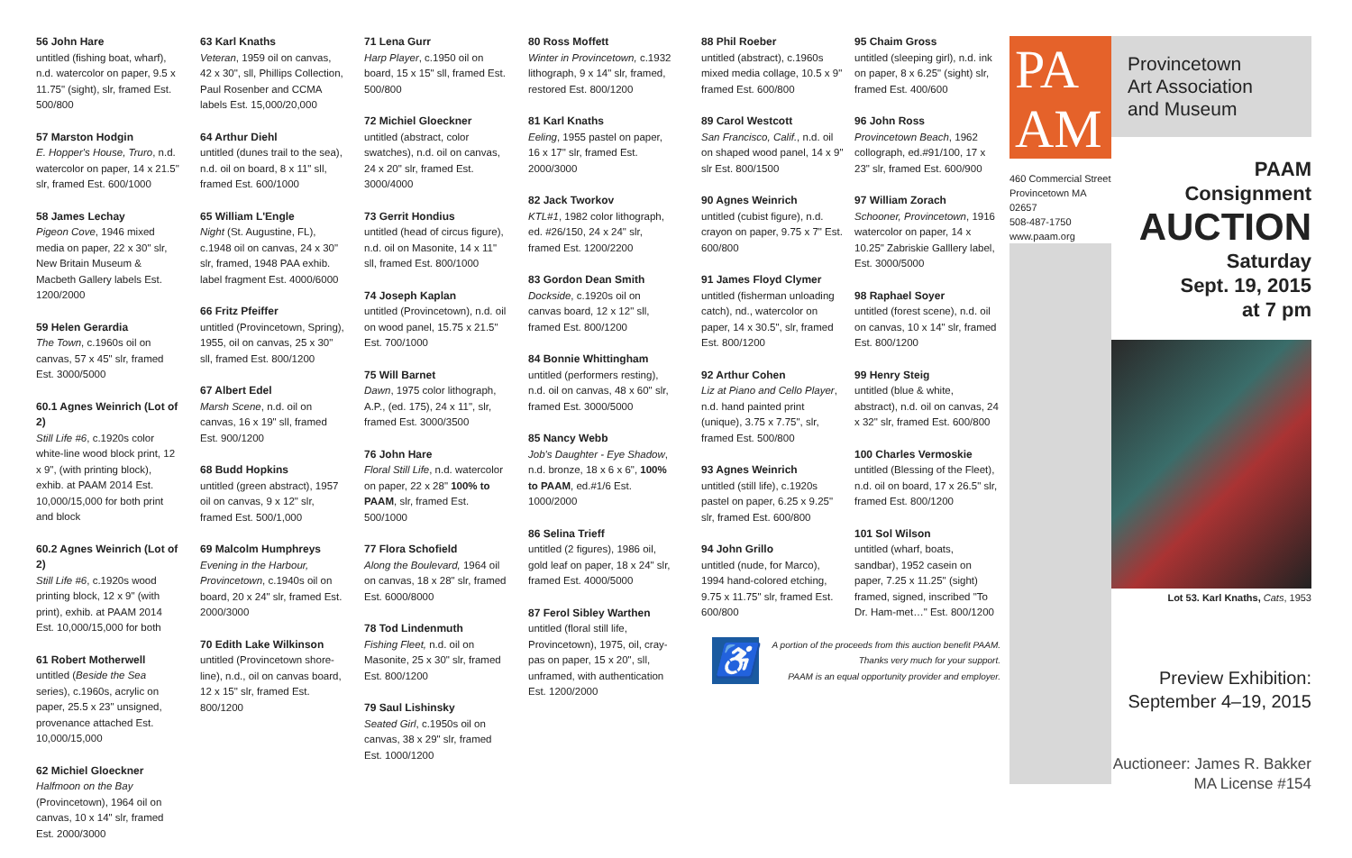56 John Hare
untitled (fishing boat, wharf), n.d. watercolor on paper, 9.5 x 11.75" (sight), slr, framed Est. 500/800
57 Marston Hodgin
E. Hopper's House, Truro, n.d. watercolor on paper, 14 x 21.5" slr, framed Est. 600/1000
58 James Lechay
Pigeon Cove, 1946 mixed media on paper, 22 x 30" slr, New Britain Museum & Macbeth Gallery labels Est. 1200/2000
59 Helen Gerardia
The Town, c.1960s oil on canvas, 57 x 45" slr, framed Est. 3000/5000
60.1 Agnes Weinrich (Lot of 2)
Still Life #6, c.1920s color white-line wood block print, 12 x 9", (with printing block), exhib. at PAAM 2014 Est. 10,000/15,000 for both print and block
60.2 Agnes Weinrich (Lot of 2)
Still Life #6, c.1920s wood printing block, 12 x 9" (with print), exhib. at PAAM 2014 Est. 10,000/15,000 for both
61 Robert Motherwell
untitled (Beside the Sea series), c.1960s, acrylic on paper, 25.5 x 23" unsigned, provenance attached Est. 10,000/15,000
62 Michiel Gloeckner
Halfmoon on the Bay (Provincetown), 1964 oil on canvas, 10 x 14" slr, framed Est. 2000/3000
63 Karl Knaths
Veteran, 1959 oil on canvas, 42 x 30", sll, Phillips Collection, Paul Rosenber and CCMA labels Est. 15,000/20,000
64 Arthur Diehl
untitled (dunes trail to the sea), n.d. oil on board, 8 x 11" sll, framed Est. 600/1000
65 William L'Engle
Night (St. Augustine, FL), c.1948 oil on canvas, 24 x 30" slr, framed, 1948 PAA exhib. label fragment Est. 4000/6000
66 Fritz Pfeiffer
untitled (Provincetown, Spring), 1955, oil on canvas, 25 x 30" sll, framed Est. 800/1200
67 Albert Edel
Marsh Scene, n.d. oil on canvas, 16 x 19" sll, framed Est. 900/1200
68 Budd Hopkins
untitled (green abstract), 1957 oil on canvas, 9 x 12" slr, framed Est. 500/1,000
69 Malcolm Humphreys
Evening in the Harbour, Provincetown, c.1940s oil on board, 20 x 24" slr, framed Est. 2000/3000
70 Edith Lake Wilkinson
untitled (Provincetown shore-line), n.d., oil on canvas board, 12 x 15" slr, framed Est. 800/1200
71 Lena Gurr
Harp Player, c.1950 oil on board, 15 x 15" sll, framed Est. 500/800
72 Michiel Gloeckner
untitled (abstract, color swatches), n.d. oil on canvas, 24 x 20" slr, framed Est. 3000/4000
73 Gerrit Hondius
untitled (head of circus figure), n.d. oil on Masonite, 14 x 11" sll, framed Est. 800/1000
74 Joseph Kaplan
untitled (Provincetown), n.d. oil on wood panel, 15.75 x 21.5" Est. 700/1000
75 Will Barnet
Dawn, 1975 color lithograph, A.P., (ed. 175), 24 x 11", slr, framed Est. 3000/3500
76 John Hare
Floral Still Life, n.d. watercolor on paper, 22 x 28" 100% to PAAM, slr, framed Est. 500/1000
77 Flora Schofield
Along the Boulevard, 1964 oil on canvas, 18 x 28" slr, framed Est. 6000/8000
78 Tod Lindenmuth
Fishing Fleet, n.d. oil on Masonite, 25 x 30" slr, framed Est. 800/1200
79 Saul Lishinsky
Seated Girl, c.1950s oil on canvas, 38 x 29" slr, framed Est. 1000/1200
80 Ross Moffett
Winter in Provincetown, c.1932 lithograph, 9 x 14" slr, framed, restored Est. 800/1200
81 Karl Knaths
Eeling, 1955 pastel on paper, 16 x 17" slr, framed Est. 2000/3000
82 Jack Tworkov
KTL#1, 1982 color lithograph, ed. #26/150, 24 x 24" slr, framed Est. 1200/2200
83 Gordon Dean Smith
Dockside, c.1920s oil on canvas board, 12 x 12" sll, framed Est. 800/1200
84 Bonnie Whittingham
untitled (performers resting), n.d. oil on canvas, 48 x 60" slr, framed Est. 3000/5000
85 Nancy Webb
Job's Daughter - Eye Shadow, n.d. bronze, 18 x 6 x 6", 100% to PAAM, ed.#1/6 Est. 1000/2000
86 Selina Trieff
untitled (2 figures), 1986 oil, gold leaf on paper, 18 x 24" slr, framed Est. 4000/5000
87 Ferol Sibley Warthen
untitled (floral still life, Provincetown), 1975, oil, cray-pas on paper, 15 x 20", sll, unframed, with authentication Est. 1200/2000
88 Phil Roeber
untitled (abstract), c.1960s mixed media collage, 10.5 x 9" framed Est. 600/800
89 Carol Westcott
San Francisco, Calif., n.d. oil on shaped wood panel, 14 x 9" slr Est. 800/1500
90 Agnes Weinrich
untitled (cubist figure), n.d. crayon on paper, 9.75 x 7" Est. 600/800
91 James Floyd Clymer
untitled (fisherman unloading catch), nd., watercolor on paper, 14 x 30.5", slr, framed Est. 800/1200
92 Arthur Cohen
Liz at Piano and Cello Player, n.d. hand painted print (unique), 3.75 x 7.75", slr, framed Est. 500/800
93 Agnes Weinrich
untitled (still life), c.1920s pastel on paper, 6.25 x 9.25" slr, framed Est. 600/800
94 John Grillo
untitled (nude, for Marco), 1994 hand-colored etching, 9.75 x 11.75" slr, framed Est. 600/800
95 Chaim Gross
untitled (sleeping girl), n.d. ink on paper, 8 x 6.25" (sight) slr, framed Est. 400/600
96 John Ross
Provincetown Beach, 1962 collograph, ed.#91/100, 17 x 23" slr, framed Est. 600/900
97 William Zorach
Schooner, Provincetown, 1916 watercolor on paper, 14 x 10.25" Zabriskie Galllery label, Est. 3000/5000
98 Raphael Soyer
untitled (forest scene), n.d. oil on canvas, 10 x 14" slr, framed Est. 800/1200
99 Henry Steig
untitled (blue & white, abstract), n.d. oil on canvas, 24 x 32" slr, framed Est. 600/800
100 Charles Vermoskie
untitled (Blessing of the Fleet), n.d. oil on board, 17 x 26.5" slr, framed Est. 800/1200
101 Sol Wilson
untitled (wharf, boats, sandbar), 1952 casein on paper, 7.25 x 11.25" (sight) framed, signed, inscribed "To Dr. Ham-met…" Est. 800/1200
♿
A portion of the proceeds from this auction benefit PAAM.
Thanks very much for your support.
PAAM is an equal opportunity provider and employer.
PA
AM
460 Commercial Street
Provincetown MA 02657
508-487-1750
www.paam.org
Provincetown
Art Association
and Museum
PAAM
Consignment
AUCTION
Saturday
Sept. 19, 2015
at 7 pm
Lot 53. Karl Knaths, Cats, 1953
Preview Exhibition:
September 4–19, 2015
Auctioneer: James R. Bakker
MA License #154